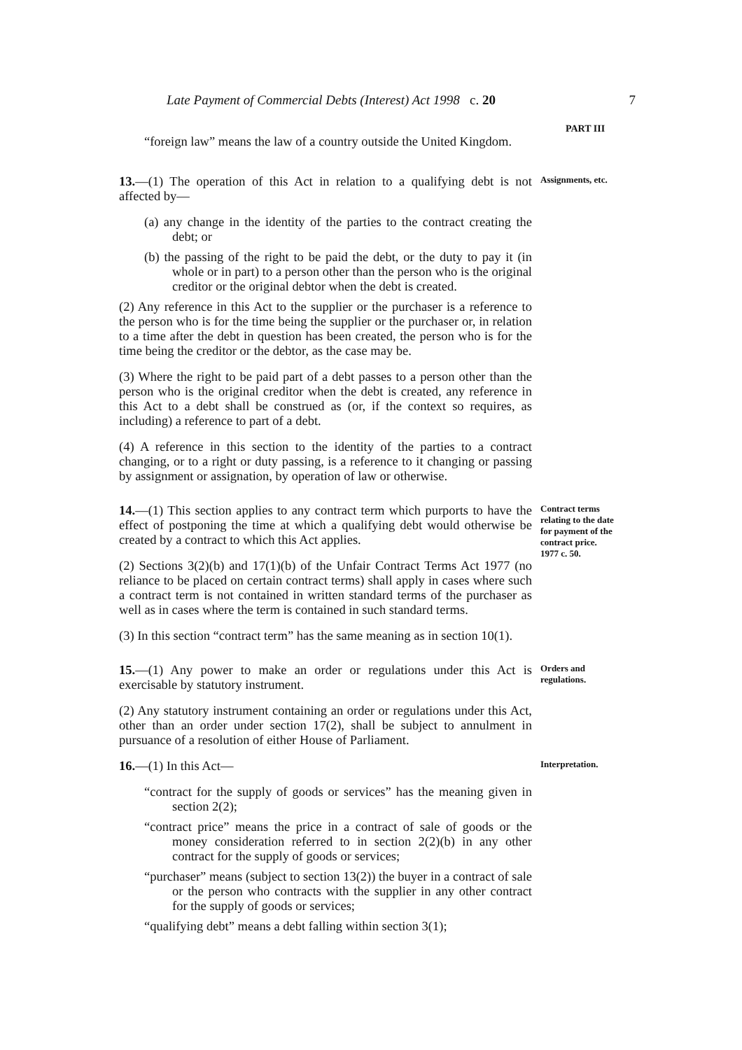Late Payment of Commercial Debts (Interest) Act 1998 c. 20 7
PART III
“foreign law” means the law of a country outside the United Kingdom.
13.—(1) The operation of this Act in relation to a qualifying debt is not affected by—
Assignments, etc.
(a) any change in the identity of the parties to the contract creating the debt; or
(b) the passing of the right to be paid the debt, or the duty to pay it (in whole or in part) to a person other than the person who is the original creditor or the original debtor when the debt is created.
(2) Any reference in this Act to the supplier or the purchaser is a reference to the person who is for the time being the supplier or the purchaser or, in relation to a time after the debt in question has been created, the person who is for the time being the creditor or the debtor, as the case may be.
(3) Where the right to be paid part of a debt passes to a person other than the person who is the original creditor when the debt is created, any reference in this Act to a debt shall be construed as (or, if the context so requires, as including) a reference to part of a debt.
(4) A reference in this section to the identity of the parties to a contract changing, or to a right or duty passing, is a reference to it changing or passing by assignment or assignation, by operation of law or otherwise.
14.—(1) This section applies to any contract term which purports to have the effect of postponing the time at which a qualifying debt would otherwise be created by a contract to which this Act applies.
(2) Sections 3(2)(b) and 17(1)(b) of the Unfair Contract Terms Act 1977 (no reliance to be placed on certain contract terms) shall apply in cases where such a contract term is not contained in written standard terms of the purchaser as well as in cases where the term is contained in such standard terms.
Contract terms relating to the date for payment of the contract price.
1977 c. 50.
(3) In this section “contract term” has the same meaning as in section 10(1).
15.—(1) Any power to make an order or regulations under this Act is exercisable by statutory instrument.
Orders and regulations.
(2) Any statutory instrument containing an order or regulations under this Act, other than an order under section 17(2), shall be subject to annulment in pursuance of a resolution of either House of Parliament.
16.—(1) In this Act—
Interpretation.
“contract for the supply of goods or services” has the meaning given in section 2(2);
“contract price” means the price in a contract of sale of goods or the money consideration referred to in section 2(2)(b) in any other contract for the supply of goods or services;
“purchaser” means (subject to section 13(2)) the buyer in a contract of sale or the person who contracts with the supplier in any other contract for the supply of goods or services;
“qualifying debt” means a debt falling within section 3(1);